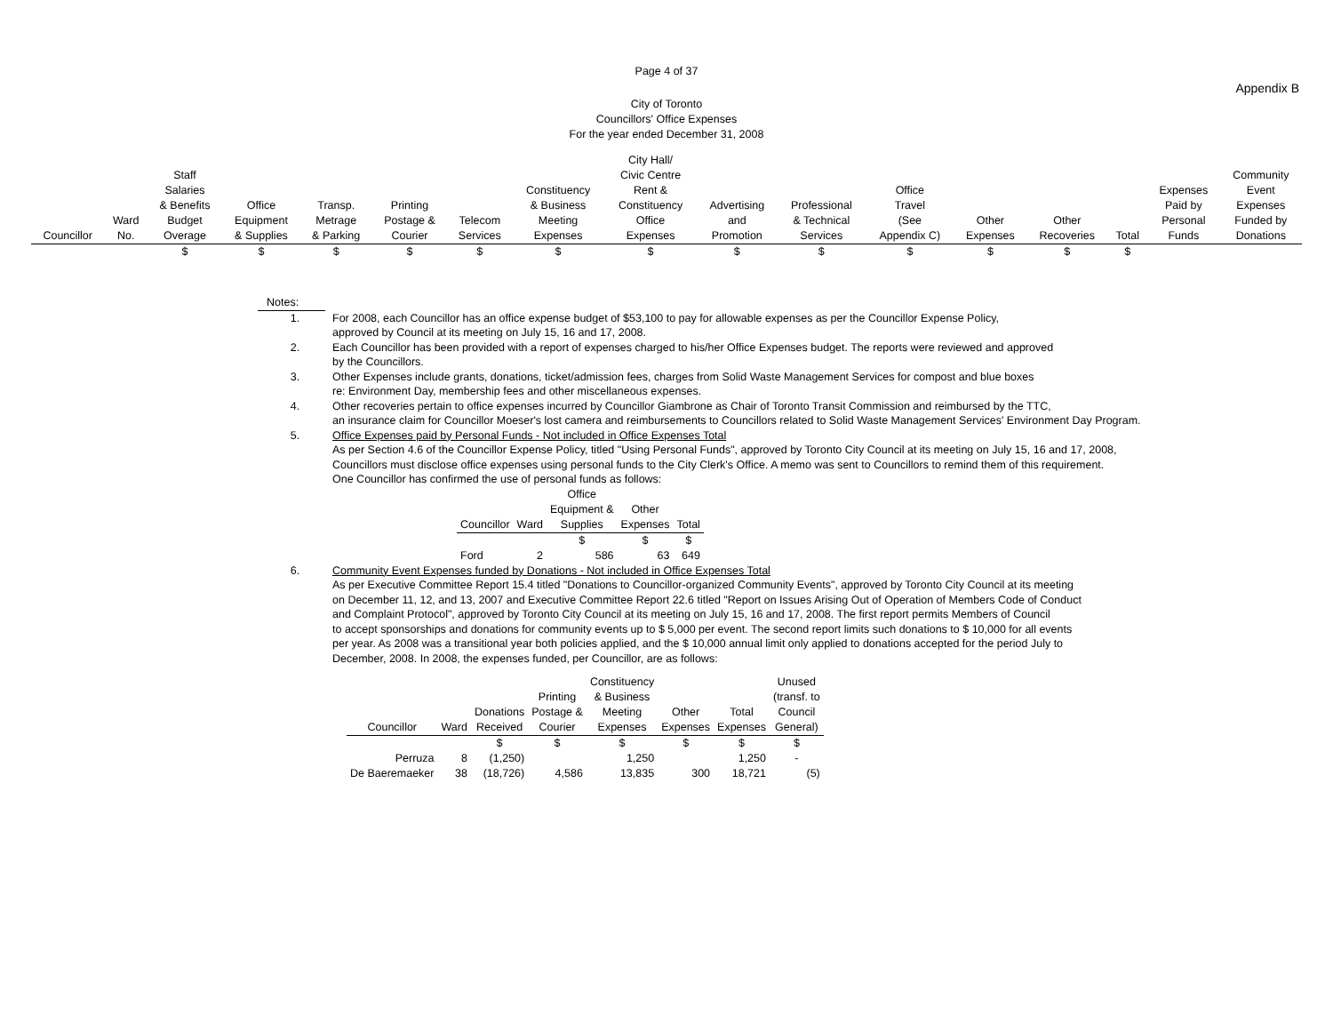Page 4 of 37
Appendix B
City of Toronto
Councillors' Office Expenses
For the year ended December 31, 2008
| Councillor | Ward No. | Staff Salaries & Benefits Budget Overage | Office Equipment & Supplies | Transp. Metrage & Parking | Printing Postage & Courier | Telecom Services | Constituency & Business Meeting Expenses | City Hall/ Civic Centre Rent & Constituency Office Expenses | Advertising and Promotion | Professional & Technical Services | Office Travel (See Appendix C) | Other Expenses | Other Recoveries | Total | Expenses Paid by Personal Funds | Community Event Expenses Funded by Donations |
| --- | --- | --- | --- | --- | --- | --- | --- | --- | --- | --- | --- | --- | --- | --- | --- | --- |
| | | $ | $ | $ | $ | $ | $ | $ | $ | $ | $ | $ | $ | $ | | |
Notes:
1. For 2008, each Councillor has an office expense budget of $53,100 to pay for allowable expenses as per the Councillor Expense Policy,
approved by Council at its meeting on July 15, 16 and 17, 2008.
2. Each Councillor has been provided with a report of expenses charged to his/her Office Expenses budget. The reports were reviewed and approved
by the Councillors.
3. Other Expenses include grants, donations, ticket/admission fees, charges from Solid Waste Management Services for compost and blue boxes
re: Environment Day, membership fees and other miscellaneous expenses.
4. Other recoveries pertain to office expenses incurred by Councillor Giambrone as Chair of Toronto Transit Commission and reimbursed by the TTC,
an insurance claim for Councillor Moeser's lost camera and reimbursements to Councillors related to Solid Waste Management Services' Environment Day Program.
5. Office Expenses paid by Personal Funds - Not included in Office Expenses Total
As per Section 4.6 of the Councillor Expense Policy, titled "Using Personal Funds", approved by Toronto City Council at its meeting on July 15, 16 and 17, 2008,
Councillors must disclose office expenses using personal funds to the City Clerk's Office. A memo was sent to Councillors to remind them of this requirement.
One Councillor has confirmed the use of personal funds as follows:
| Councillor | Ward | Office Equipment & Supplies | Other Expenses | Total |
| --- | --- | --- | --- | --- |
| | | $ | $ | $ |
| Ford | 2 | 586 | 63 | 649 |
6. Community Event Expenses funded by Donations - Not included in Office Expenses Total
As per Executive Committee Report 15.4 titled "Donations to Councillor-organized Community Events", approved by Toronto City Council at its meeting
on December 11, 12, and 13, 2007 and Executive Committee Report 22.6 titled "Report on Issues Arising Out of Operation of Members Code of Conduct
and Complaint Protocol", approved by Toronto City Council at its meeting on July 15, 16 and 17, 2008. The first report permits Members of Council
to accept sponsorships and donations for community events up to $ 5,000 per event. The second report limits such donations to $ 10,000 for all events
per year. As 2008 was a transitional year both policies applied, and the $ 10,000 annual limit only applied to donations accepted for the period July to
December, 2008. In 2008, the expenses funded, per Councillor, are as follows:
| Councillor | Ward | Donations Received | Printing Postage & Courier | Constituency & Business Meeting Expenses | Other Expenses | Total Expenses | Unused (transf. to Council General) |
| --- | --- | --- | --- | --- | --- | --- | --- |
| | | $ | $ | $ | $ | $ | $ |
| Perruza | 8 | (1,250) | | 1,250 | | 1,250 | - |
| De Baeremaeker | 38 | (18,726) | 4,586 | 13,835 | 300 | 18,721 | (5) |